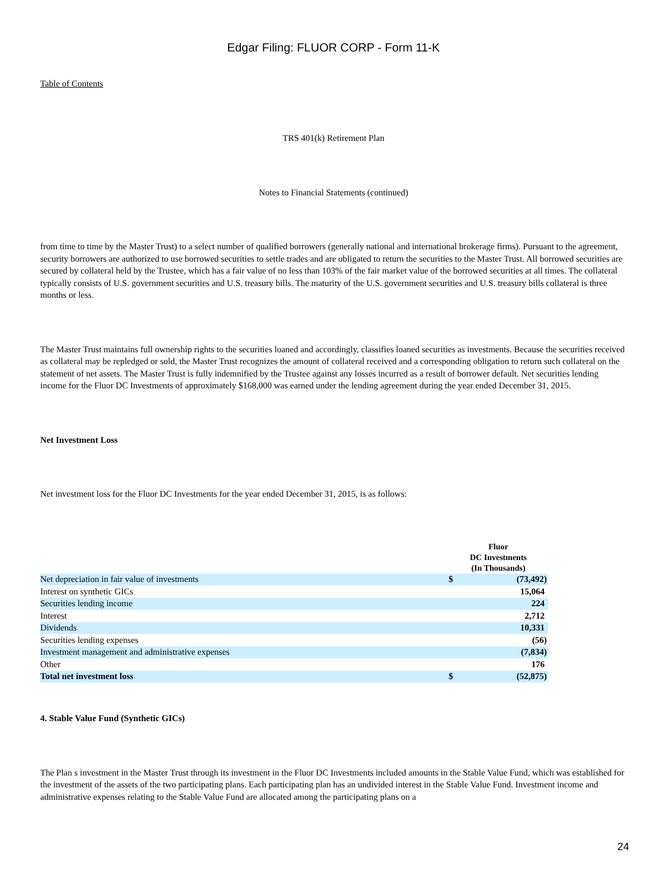Edgar Filing: FLUOR CORP - Form 11-K
Table of Contents
TRS 401(k) Retirement Plan
Notes to Financial Statements (continued)
from time to time by the Master Trust) to a select number of qualified borrowers (generally national and international brokerage firms). Pursuant to the agreement, security borrowers are authorized to use borrowed securities to settle trades and are obligated to return the securities to the Master Trust. All borrowed securities are secured by collateral held by the Trustee, which has a fair value of no less than 103% of the fair market value of the borrowed securities at all times. The collateral typically consists of U.S. government securities and U.S. treasury bills. The maturity of the U.S. government securities and U.S. treasury bills collateral is three months or less.
The Master Trust maintains full ownership rights to the securities loaned and accordingly, classifies loaned securities as investments. Because the securities received as collateral may be repledged or sold, the Master Trust recognizes the amount of collateral received and a corresponding obligation to return such collateral on the statement of net assets. The Master Trust is fully indemnified by the Trustee against any losses incurred as a result of borrower default. Net securities lending income for the Fluor DC Investments of approximately $168,000 was earned under the lending agreement during the year ended December 31, 2015.
Net Investment Loss
Net investment loss for the Fluor DC Investments for the year ended December 31, 2015, is as follows:
| | Fluor DC Investments (In Thousands) | |
| Net depreciation in fair value of investments | $ | (73,492) |
| Interest on synthetic GICs | | 15,064 |
| Securities lending income | | 224 |
| Interest | | 2,712 |
| Dividends | | 10,331 |
| Securities lending expenses | | (56) |
| Investment management and administrative expenses | | (7,834) |
| Other | | 176 |
| Total net investment loss | $ | (52,875) |
4. Stable Value Fund (Synthetic GICs)
The Plan s investment in the Master Trust through its investment in the Fluor DC Investments included amounts in the Stable Value Fund, which was established for the investment of the assets of the two participating plans. Each participating plan has an undivided interest in the Stable Value Fund. Investment income and administrative expenses relating to the Stable Value Fund are allocated among the participating plans on a
24